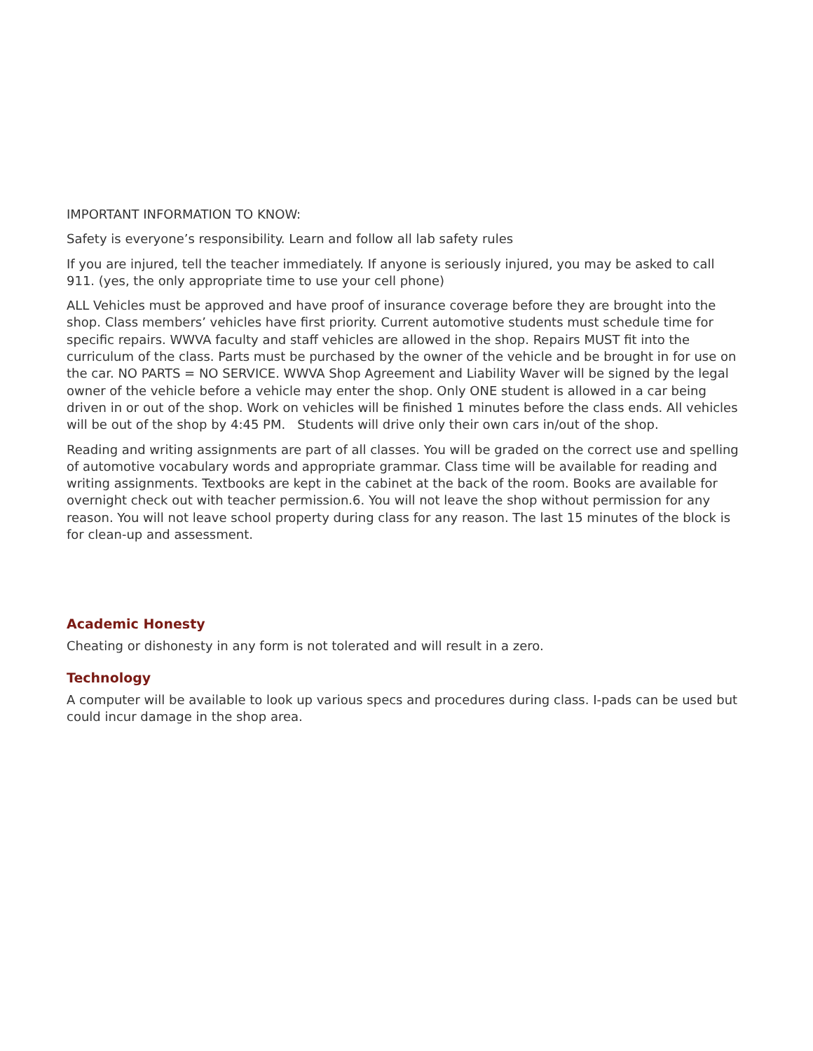IMPORTANT INFORMATION TO KNOW:
Safety is everyone’s responsibility. Learn and follow all lab safety rules
If you are injured, tell the teacher immediately. If anyone is seriously injured, you may be asked to call 911. (yes, the only appropriate time to use your cell phone)
ALL Vehicles must be approved and have proof of insurance coverage before they are brought into the shop. Class members’ vehicles have first priority. Current automotive students must schedule time for specific repairs. WWVA faculty and staff vehicles are allowed in the shop. Repairs MUST fit into the curriculum of the class. Parts must be purchased by the owner of the vehicle and be brought in for use on the car. NO PARTS = NO SERVICE. WWVA Shop Agreement and Liability Waver will be signed by the legal owner of the vehicle before a vehicle may enter the shop. Only ONE student is allowed in a car being driven in or out of the shop. Work on vehicles will be finished 1 minutes before the class ends. All vehicles will be out of the shop by 4:45 PM. Students will drive only their own cars in/out of the shop.
Reading and writing assignments are part of all classes. You will be graded on the correct use and spelling of automotive vocabulary words and appropriate grammar. Class time will be available for reading and writing assignments. Textbooks are kept in the cabinet at the back of the room. Books are available for overnight check out with teacher permission.6. You will not leave the shop without permission for any reason. You will not leave school property during class for any reason. The last 15 minutes of the block is for clean-up and assessment.
Academic Honesty
Cheating or dishonesty in any form is not tolerated and will result in a zero.
Technology
A computer will be available to look up various specs and procedures during class. I-pads can be used but could incur damage in the shop area.